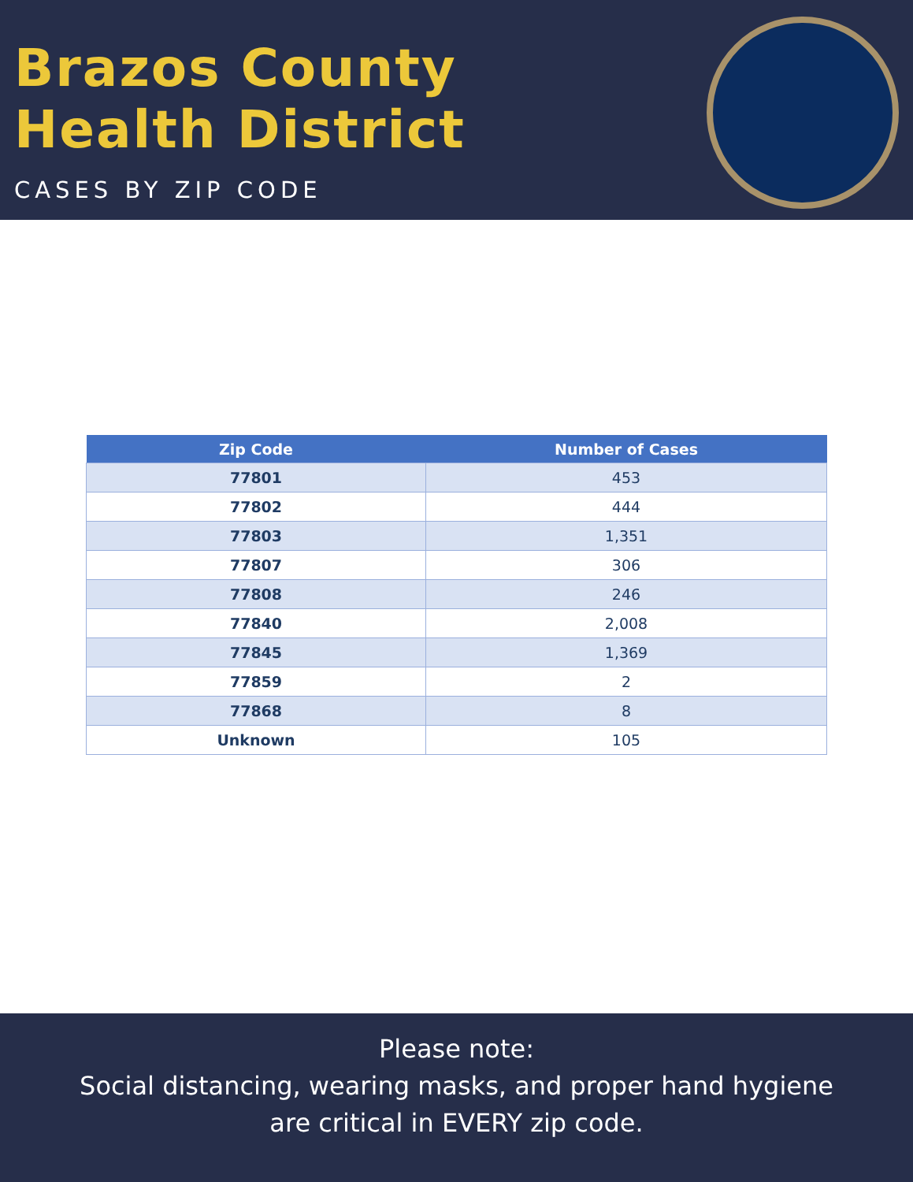Brazos County
Health District
CASES BY ZIP CODE
| Zip Code | Number of Cases |
| --- | --- |
| 77801 | 453 |
| 77802 | 444 |
| 77803 | 1,351 |
| 77807 | 306 |
| 77808 | 246 |
| 77840 | 2,008 |
| 77845 | 1,369 |
| 77859 | 2 |
| 77868 | 8 |
| Unknown | 105 |
Please note:
Social distancing, wearing masks, and proper hand hygiene
are critical in EVERY zip code.